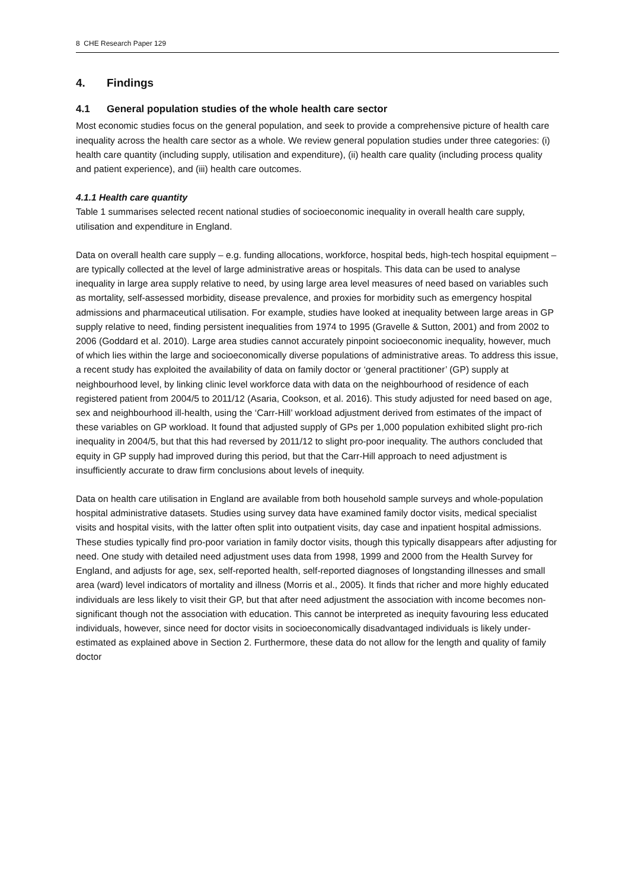8 CHE Research Paper 129
4. Findings
4.1 General population studies of the whole health care sector
Most economic studies focus on the general population, and seek to provide a comprehensive picture of health care inequality across the health care sector as a whole. We review general population studies under three categories: (i) health care quantity (including supply, utilisation and expenditure), (ii) health care quality (including process quality and patient experience), and (iii) health care outcomes.
4.1.1 Health care quantity
Table 1 summarises selected recent national studies of socioeconomic inequality in overall health care supply, utilisation and expenditure in England.
Data on overall health care supply – e.g. funding allocations, workforce, hospital beds, high-tech hospital equipment – are typically collected at the level of large administrative areas or hospitals. This data can be used to analyse inequality in large area supply relative to need, by using large area level measures of need based on variables such as mortality, self-assessed morbidity, disease prevalence, and proxies for morbidity such as emergency hospital admissions and pharmaceutical utilisation. For example, studies have looked at inequality between large areas in GP supply relative to need, finding persistent inequalities from 1974 to 1995 (Gravelle & Sutton, 2001) and from 2002 to 2006 (Goddard et al. 2010). Large area studies cannot accurately pinpoint socioeconomic inequality, however, much of which lies within the large and socioeconomically diverse populations of administrative areas. To address this issue, a recent study has exploited the availability of data on family doctor or ‘general practitioner’ (GP) supply at neighbourhood level, by linking clinic level workforce data with data on the neighbourhood of residence of each registered patient from 2004/5 to 2011/12 (Asaria, Cookson, et al. 2016). This study adjusted for need based on age, sex and neighbourhood ill-health, using the ‘Carr-Hill’ workload adjustment derived from estimates of the impact of these variables on GP workload. It found that adjusted supply of GPs per 1,000 population exhibited slight pro-rich inequality in 2004/5, but that this had reversed by 2011/12 to slight pro-poor inequality. The authors concluded that equity in GP supply had improved during this period, but that the Carr-Hill approach to need adjustment is insufficiently accurate to draw firm conclusions about levels of inequity.
Data on health care utilisation in England are available from both household sample surveys and whole-population hospital administrative datasets. Studies using survey data have examined family doctor visits, medical specialist visits and hospital visits, with the latter often split into outpatient visits, day case and inpatient hospital admissions. These studies typically find pro-poor variation in family doctor visits, though this typically disappears after adjusting for need. One study with detailed need adjustment uses data from 1998, 1999 and 2000 from the Health Survey for England, and adjusts for age, sex, self-reported health, self-reported diagnoses of longstanding illnesses and small area (ward) level indicators of mortality and illness (Morris et al., 2005). It finds that richer and more highly educated individuals are less likely to visit their GP, but that after need adjustment the association with income becomes non-significant though not the association with education. This cannot be interpreted as inequity favouring less educated individuals, however, since need for doctor visits in socioeconomically disadvantaged individuals is likely under-estimated as explained above in Section 2. Furthermore, these data do not allow for the length and quality of family doctor